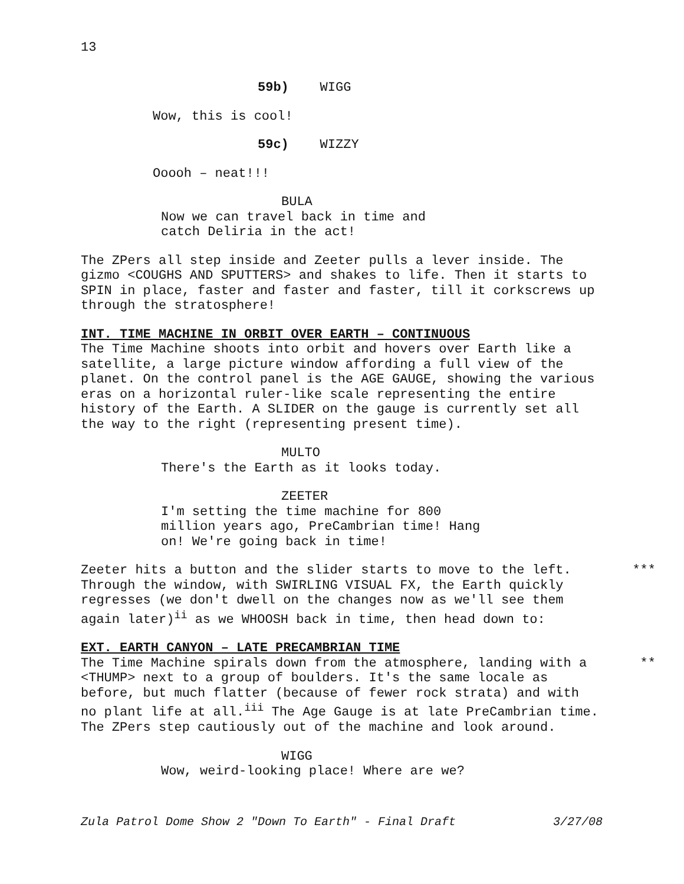13
59b) WIGG
Wow, this is cool!
59c) WIZZY
Ooooh – neat!!!
BULA
Now we can travel back in time and
catch Deliria in the act!
The ZPers all step inside and Zeeter pulls a lever inside. The gizmo <COUGHS AND SPUTTERS> and shakes to life. Then it starts to SPIN in place, faster and faster and faster, till it corkscrews up through the stratosphere!
INT. TIME MACHINE IN ORBIT OVER EARTH – CONTINUOUS
The Time Machine shoots into orbit and hovers over Earth like a satellite, a large picture window affording a full view of the planet. On the control panel is the AGE GAUGE, showing the various eras on a horizontal ruler-like scale representing the entire history of the Earth. A SLIDER on the gauge is currently set all the way to the right (representing present time).
MULTO
There's the Earth as it looks today.
ZEETER
I'm setting the time machine for 800
million years ago, PreCambrian time! Hang
on! We're going back in time!
*** Zeeter hits a button and the slider starts to move to the left. Through the window, with SWIRLING VISUAL FX, the Earth quickly regresses (we don't dwell on the changes now as we'll see them again later)<sup>ii</sup> as we WHOOSH back in time, then head down to:
EXT. EARTH CANYON – LATE PRECAMBRIAN TIME
** The Time Machine spirals down from the atmosphere, landing with a <THUMP> next to a group of boulders. It's the same locale as before, but much flatter (because of fewer rock strata) and with no plant life at all.<sup>iii</sup> The Age Gauge is at late PreCambrian time. The ZPers step cautiously out of the machine and look around.
WIGG
Wow, weird-looking place! Where are we?
Zula Patrol Dome Show 2 "Down To Earth" - Final Draft 3/27/08